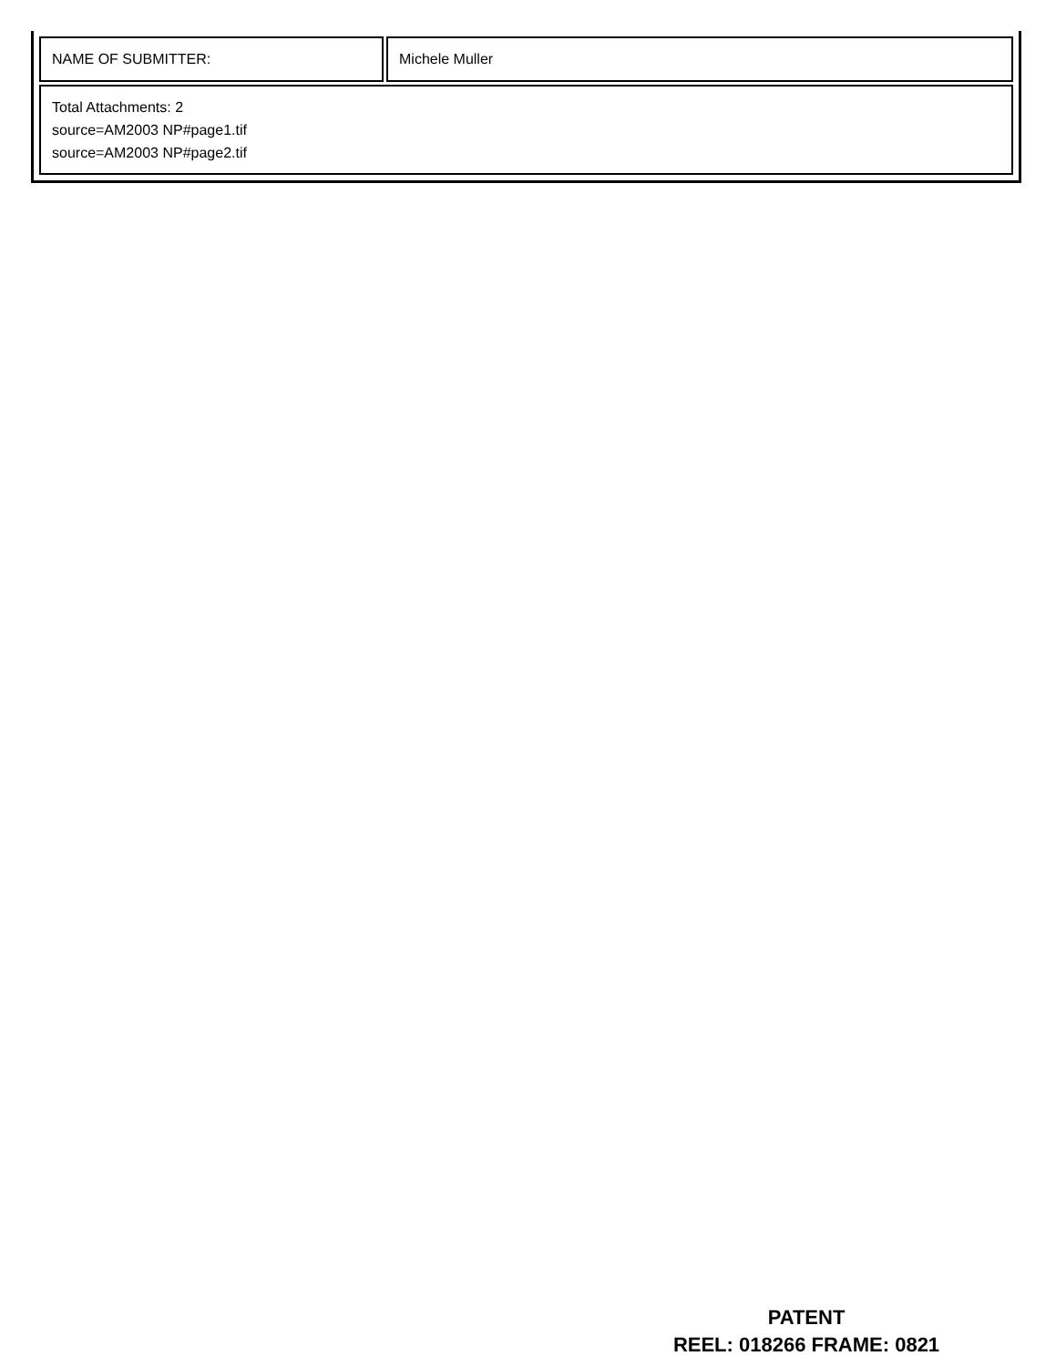| NAME OF SUBMITTER: | Michele Muller |
| Total Attachments: 2 source=AM2003 NP#page1.tif source=AM2003 NP#page2.tif | |
PATENT
REEL: 018266 FRAME: 0821